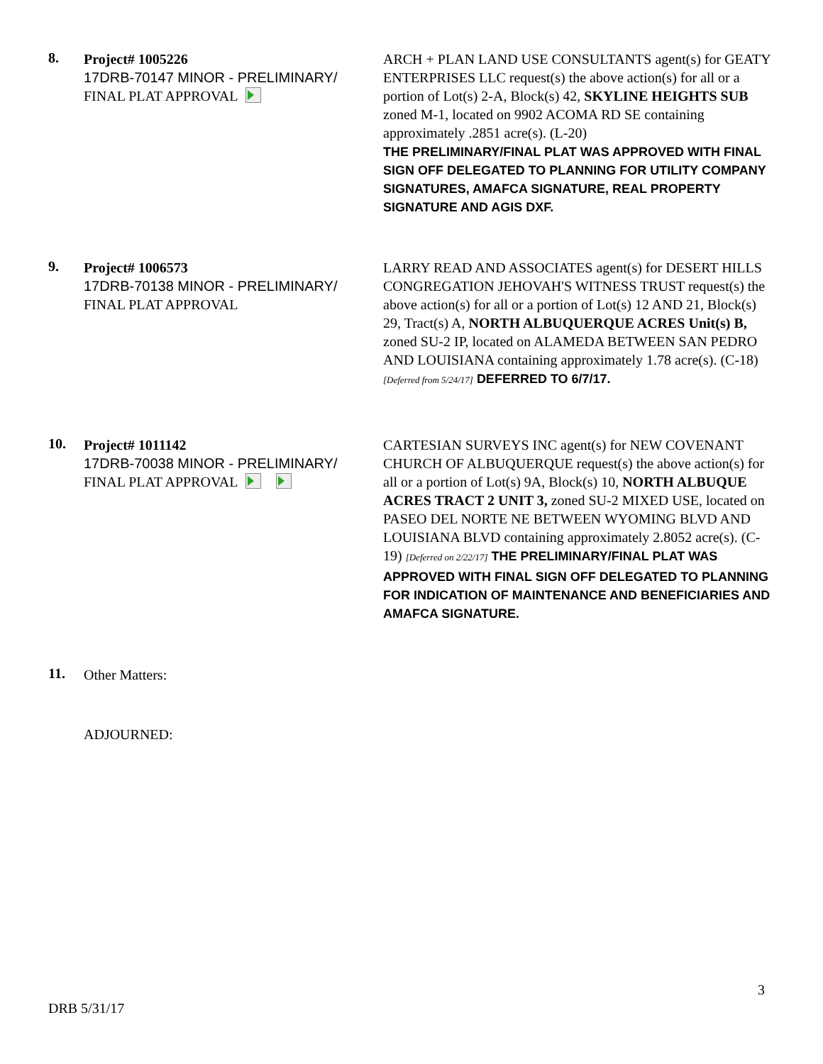8.
Project# 1005226
17DRB-70147 MINOR - PRELIMINARY/
FINAL PLAT APPROVAL
ARCH + PLAN LAND USE CONSULTANTS agent(s) for GEATY ENTERPRISES LLC request(s) the above action(s) for all or a portion of Lot(s) 2-A, Block(s) 42, SKYLINE HEIGHTS SUB zoned M-1, located on 9902 ACOMA RD SE containing approximately .2851 acre(s). (L-20)
THE PRELIMINARY/FINAL PLAT WAS APPROVED WITH FINAL SIGN OFF DELEGATED TO PLANNING FOR UTILITY COMPANY SIGNATURES, AMAFCA SIGNATURE, REAL PROPERTY SIGNATURE AND AGIS DXF.
9.
Project# 1006573
17DRB-70138 MINOR - PRELIMINARY/
FINAL PLAT APPROVAL
LARRY READ AND ASSOCIATES agent(s) for DESERT HILLS CONGREGATION JEHOVAH'S WITNESS TRUST request(s) the above action(s) for all or a portion of Lot(s) 12 AND 21, Block(s) 29, Tract(s) A, NORTH ALBUQUERQUE ACRES Unit(s) B, zoned SU-2 IP, located on ALAMEDA BETWEEN SAN PEDRO AND LOUISIANA containing approximately 1.78 acre(s). (C-18) [Deferred from 5/24/17] DEFERRED TO 6/7/17.
10.
Project# 1011142
17DRB-70038 MINOR - PRELIMINARY/
FINAL PLAT APPROVAL
CARTESIAN SURVEYS INC agent(s) for NEW COVENANT CHURCH OF ALBUQUERQUE request(s) the above action(s) for all or a portion of Lot(s) 9A, Block(s) 10, NORTH ALBUQUE ACRES TRACT 2 UNIT 3, zoned SU-2 MIXED USE, located on PASEO DEL NORTE NE BETWEEN WYOMING BLVD AND LOUISIANA BLVD containing approximately 2.8052 acre(s). (C-19) [Deferred on 2/22/17] THE PRELIMINARY/FINAL PLAT WAS APPROVED WITH FINAL SIGN OFF DELEGATED TO PLANNING FOR INDICATION OF MAINTENANCE AND BENEFICIARIES AND AMAFCA SIGNATURE.
11.
Other Matters:
ADJOURNED:
3
DRB 5/31/17